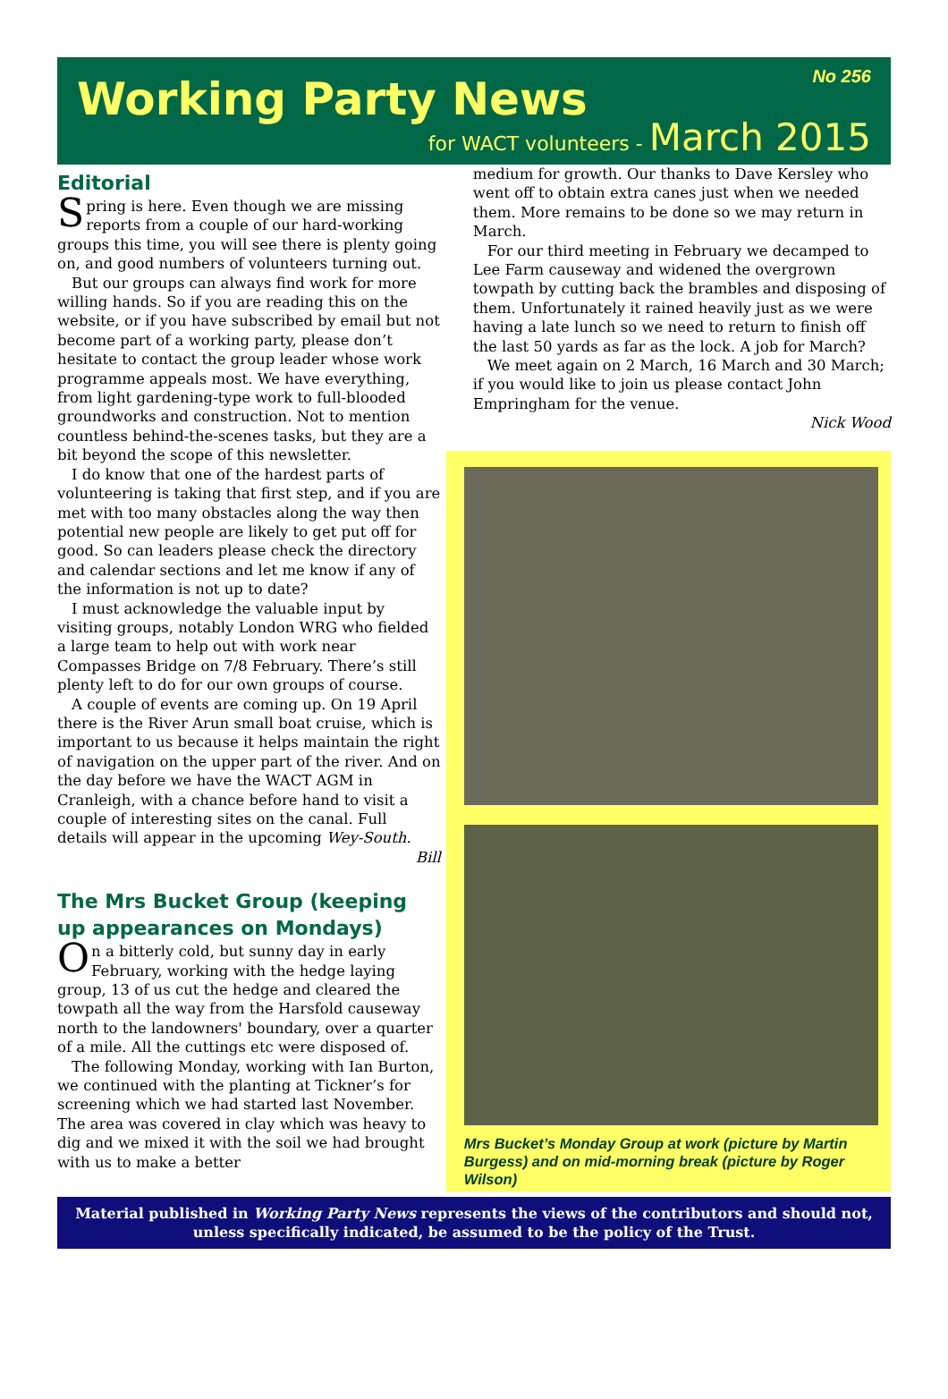Working Party News
No 256
for WACT volunteers - March 2015
Editorial
Spring is here. Even though we are missing reports from a couple of our hard-working groups this time, you will see there is plenty going on, and good numbers of volunteers turning out.
But our groups can always find work for more willing hands. So if you are reading this on the website, or if you have subscribed by email but not become part of a working party, please don’t hesitate to contact the group leader whose work programme appeals most. We have everything, from light gardening-type work to full-blooded groundworks and construction. Not to mention countless behind-the-scenes tasks, but they are a bit beyond the scope of this newsletter.
I do know that one of the hardest parts of volunteering is taking that first step, and if you are met with too many obstacles along the way then potential new people are likely to get put off for good. So can leaders please check the directory and calendar sections and let me know if any of the information is not up to date?
I must acknowledge the valuable input by visiting groups, notably London WRG who fielded a large team to help out with work near Compasses Bridge on 7/8 February. There’s still plenty left to do for our own groups of course.
A couple of events are coming up. On 19 April there is the River Arun small boat cruise, which is important to us because it helps maintain the right of navigation on the upper part of the river. And on the day before we have the WACT AGM in Cranleigh, with a chance before hand to visit a couple of interesting sites on the canal. Full details will appear in the upcoming Wey-South.
Bill
The Mrs Bucket Group (keeping up appearances on Mondays)
On a bitterly cold, but sunny day in early February, working with the hedge laying group, 13 of us cut the hedge and cleared the towpath all the way from the Harsfold causeway north to the landowners' boundary, over a quarter of a mile. All the cuttings etc were disposed of.
The following Monday, working with Ian Burton, we continued with the planting at Tickner’s for screening which we had started last November. The area was covered in clay which was heavy to dig and we mixed it with the soil we had brought with us to make a better
medium for growth. Our thanks to Dave Kersley who went off to obtain extra canes just when we needed them. More remains to be done so we may return in March.
For our third meeting in February we decamped to Lee Farm causeway and widened the overgrown towpath by cutting back the brambles and disposing of them. Unfortunately it rained heavily just as we were having a late lunch so we need to return to finish off the last 50 yards as far as the lock. A job for March?
We meet again on 2 March, 16 March and 30 March; if you would like to join us please contact John Empringham for the venue.
Nick Wood
Mrs Bucket’s Monday Group at work (picture by Martin Burgess) and on mid-morning break (picture by Roger Wilson)
Material published in Working Party News represents the views of the contributors and should not, unless specifically indicated, be assumed to be the policy of the Trust.